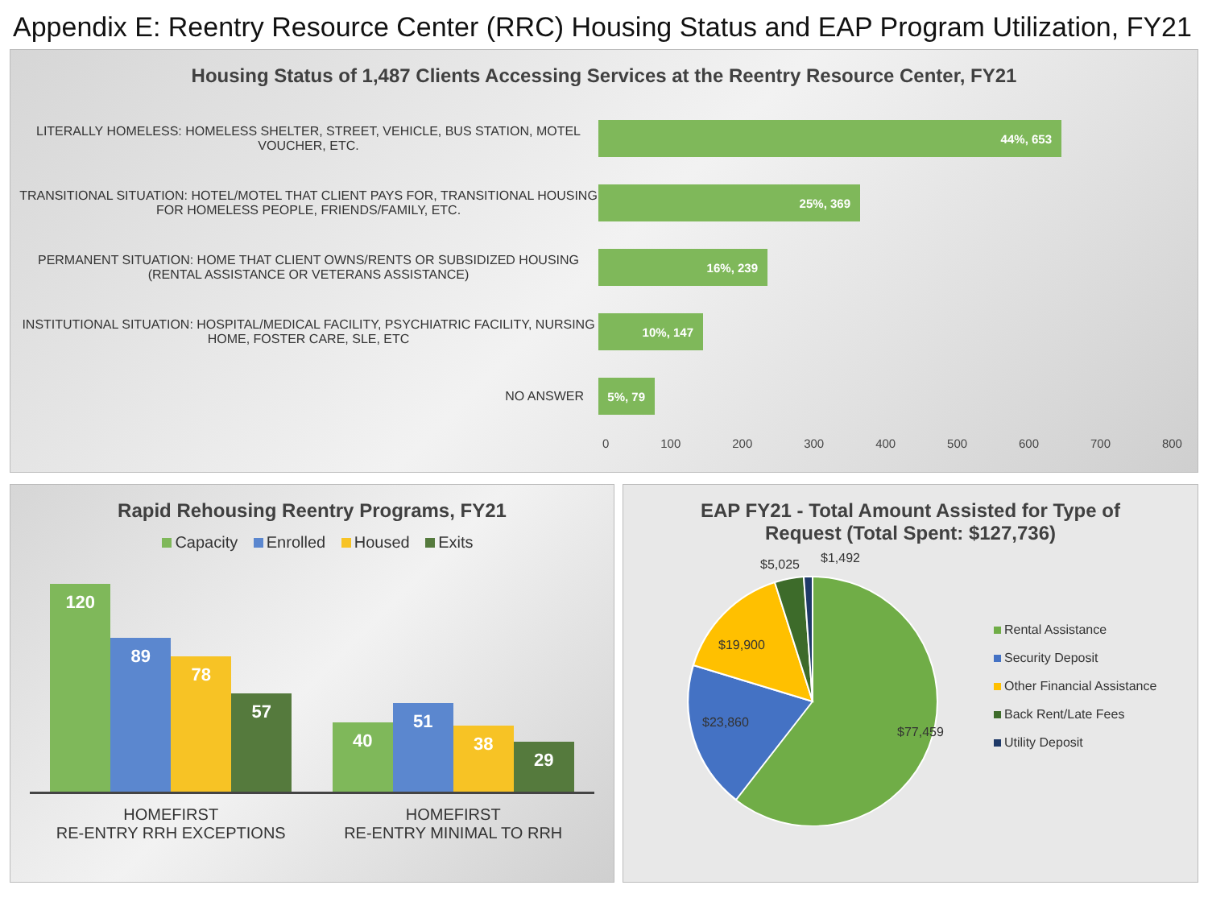Appendix E: Reentry Resource Center (RRC) Housing Status and EAP Program Utilization, FY21
Housing Status of 1,487 Clients Accessing Services at the Reentry Resource Center, FY21
LITERALLY HOMELESS: HOMELESS SHELTER, STREET, VEHICLE, BUS STATION, MOTEL VOUCHER, ETC.
44%, 653
TRANSITIONAL SITUATION: HOTEL/MOTEL THAT CLIENT PAYS FOR, TRANSITIONAL HOUSING FOR HOMELESS PEOPLE, FRIENDS/FAMILY, ETC.
25%, 369
PERMANENT SITUATION: HOME THAT CLIENT OWNS/RENTS OR SUBSIDIZED HOUSING (RENTAL ASSISTANCE OR VETERANS ASSISTANCE)
16%, 239
INSTITUTIONAL SITUATION: HOSPITAL/MEDICAL FACILITY, PSYCHIATRIC FACILITY, NURSING HOME, FOSTER CARE, SLE, ETC
10%, 147
NO ANSWER
5%, 79
0 100 200 300 400 500 600 700 800
Rapid Rehousing Reentry Programs, FY21
Capacity Enrolled Housed Exits
120
89
78
57
40
51
38
29
HOMEFIRST
RE-ENTRY RRH EXCEPTIONS
HOMEFIRST
RE-ENTRY MINIMAL TO RRH
EAP FY21 - Total Amount Assisted for Type of
Request (Total Spent: $127,736)
$77,459
$23,860
$19,900
$5,025
$1,492
Rental Assistance
Security Deposit
Other Financial Assistance
Back Rent/Late Fees
Utility Deposit